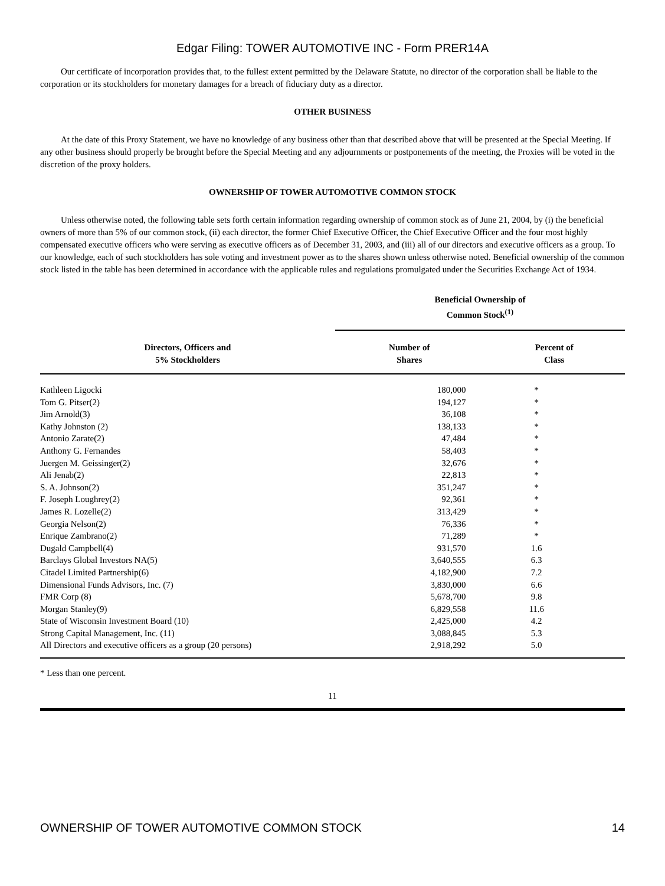Edgar Filing: TOWER AUTOMOTIVE INC - Form PRER14A
Our certificate of incorporation provides that, to the fullest extent permitted by the Delaware Statute, no director of the corporation shall be liable to the corporation or its stockholders for monetary damages for a breach of fiduciary duty as a director.
OTHER BUSINESS
At the date of this Proxy Statement, we have no knowledge of any business other than that described above that will be presented at the Special Meeting. If any other business should properly be brought before the Special Meeting and any adjournments or postponements of the meeting, the Proxies will be voted in the discretion of the proxy holders.
OWNERSHIP OF TOWER AUTOMOTIVE COMMON STOCK
Unless otherwise noted, the following table sets forth certain information regarding ownership of common stock as of June 21, 2004, by (i) the beneficial owners of more than 5% of our common stock, (ii) each director, the former Chief Executive Officer, the Chief Executive Officer and the four most highly compensated executive officers who were serving as executive officers as of December 31, 2003, and (iii) all of our directors and executive officers as a group. To our knowledge, each of such stockholders has sole voting and investment power as to the shares shown unless otherwise noted. Beneficial ownership of the common stock listed in the table has been determined in accordance with the applicable rules and regulations promulgated under the Securities Exchange Act of 1934.
| | Beneficial Ownership of Common Stock<sup>(1)</sup> | | |
| --- | --- | --- | --- |
| Directors, Officers and 5% Stockholders | Number of Shares | Percent of Class | |
| Kathleen Ligocki | 180,000 | * | |
| Tom G. Pitser(2) | 194,127 | * | |
| Jim Arnold(3) | 36,108 | * | |
| Kathy Johnston (2) | 138,133 | * | |
| Antonio Zarate(2) | 47,484 | * | |
| Anthony G. Fernandes | 58,403 | * | |
| Juergen M. Geissinger(2) | 32,676 | * | |
| Ali Jenab(2) | 22,813 | * | |
| S. A. Johnson(2) | 351,247 | * | |
| F. Joseph Loughrey(2) | 92,361 | * | |
| James R. Lozelle(2) | 313,429 | * | |
| Georgia Nelson(2) | 76,336 | * | |
| Enrique Zambrano(2) | 71,289 | * | |
| Dugald Campbell(4) | 931,570 | 1.6 | |
| Barclays Global Investors NA(5) | 3,640,555 | 6.3 | |
| Citadel Limited Partnership(6) | 4,182,900 | 7.2 | |
| Dimensional Funds Advisors, Inc. (7) | 3,830,000 | 6.6 | |
| FMR Corp (8) | 5,678,700 | 9.8 | |
| Morgan Stanley(9) | 6,829,558 | 11.6 | |
| State of Wisconsin Investment Board (10) | 2,425,000 | 4.2 | |
| Strong Capital Management, Inc. (11) | 3,088,845 | 5.3 | |
| All Directors and executive officers as a group (20 persons) | 2,918,292 | 5.0 | |
* Less than one percent.
11
OWNERSHIP OF TOWER AUTOMOTIVE COMMON STOCK 14